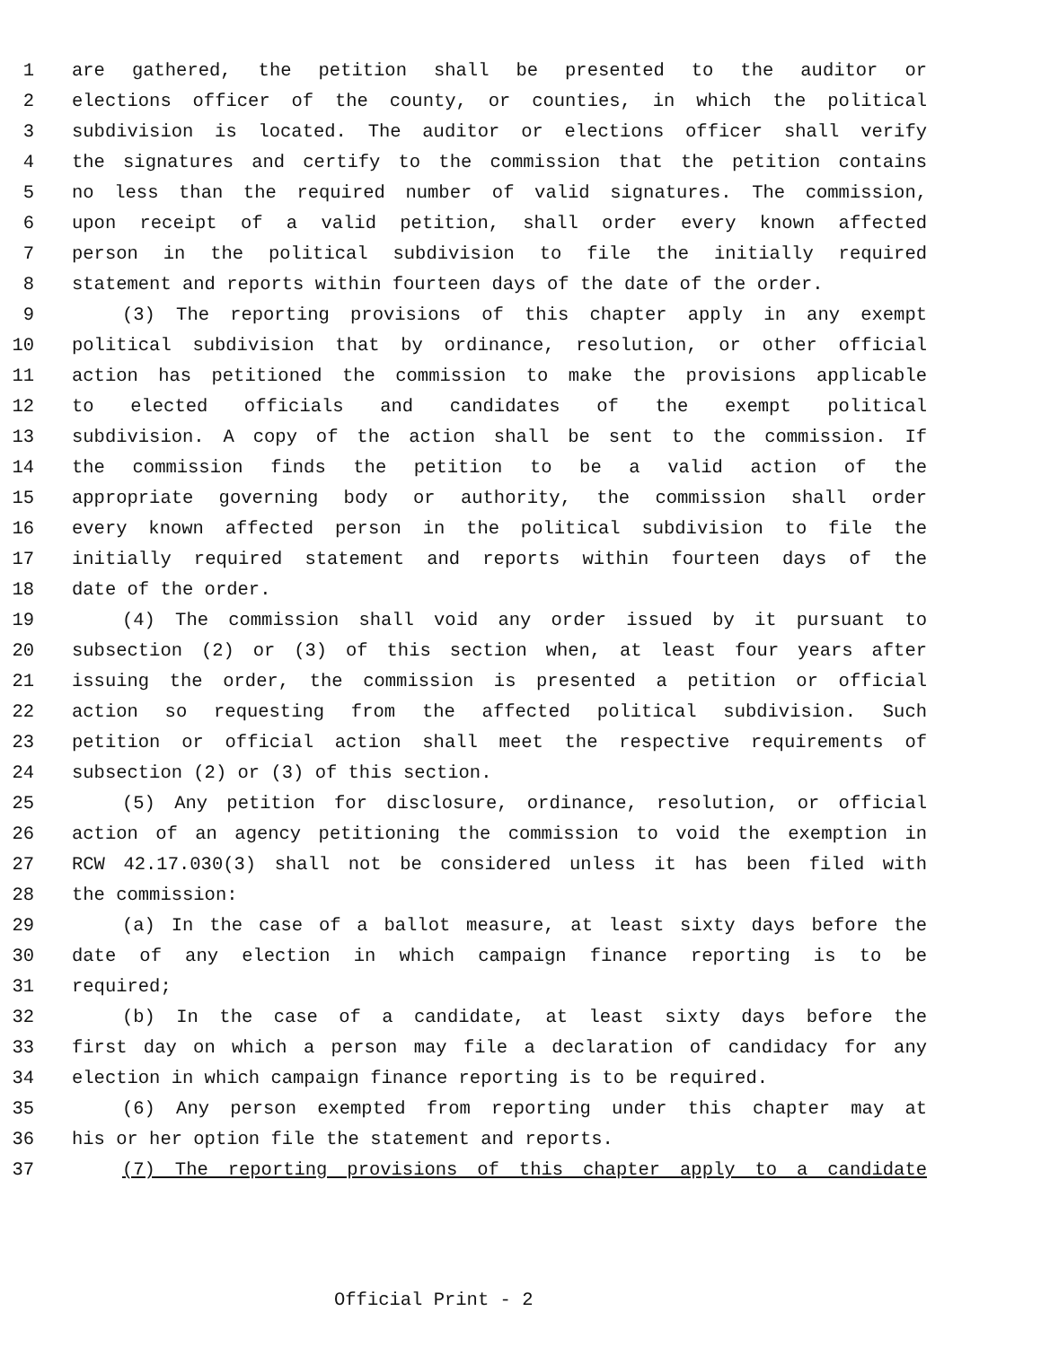1 are gathered, the petition shall be presented to the auditor or
2 elections officer of the county, or counties, in which the political
3 subdivision is located. The auditor or elections officer shall verify
4 the signatures and certify to the commission that the petition contains
5 no less than the required number of valid signatures. The commission,
6 upon receipt of a valid petition, shall order every known affected
7 person in the political subdivision to file the initially required
8 statement and reports within fourteen days of the date of the order.
9 (3) The reporting provisions of this chapter apply in any exempt
10 political subdivision that by ordinance, resolution, or other official
11 action has petitioned the commission to make the provisions applicable
12 to elected officials and candidates of the exempt political
13 subdivision. A copy of the action shall be sent to the commission. If
14 the commission finds the petition to be a valid action of the
15 appropriate governing body or authority, the commission shall order
16 every known affected person in the political subdivision to file the
17 initially required statement and reports within fourteen days of the
18 date of the order.
19 (4) The commission shall void any order issued by it pursuant to
20 subsection (2) or (3) of this section when, at least four years after
21 issuing the order, the commission is presented a petition or official
22 action so requesting from the affected political subdivision. Such
23 petition or official action shall meet the respective requirements of
24 subsection (2) or (3) of this section.
25 (5) Any petition for disclosure, ordinance, resolution, or official
26 action of an agency petitioning the commission to void the exemption in
27 RCW 42.17.030(3) shall not be considered unless it has been filed with
28 the commission:
29 (a) In the case of a ballot measure, at least sixty days before the
30 date of any election in which campaign finance reporting is to be
31 required;
32 (b) In the case of a candidate, at least sixty days before the
33 first day on which a person may file a declaration of candidacy for any
34 election in which campaign finance reporting is to be required.
35 (6) Any person exempted from reporting under this chapter may at
36 his or her option file the statement and reports.
37 (7) The reporting provisions of this chapter apply to a candidate
Official Print - 2